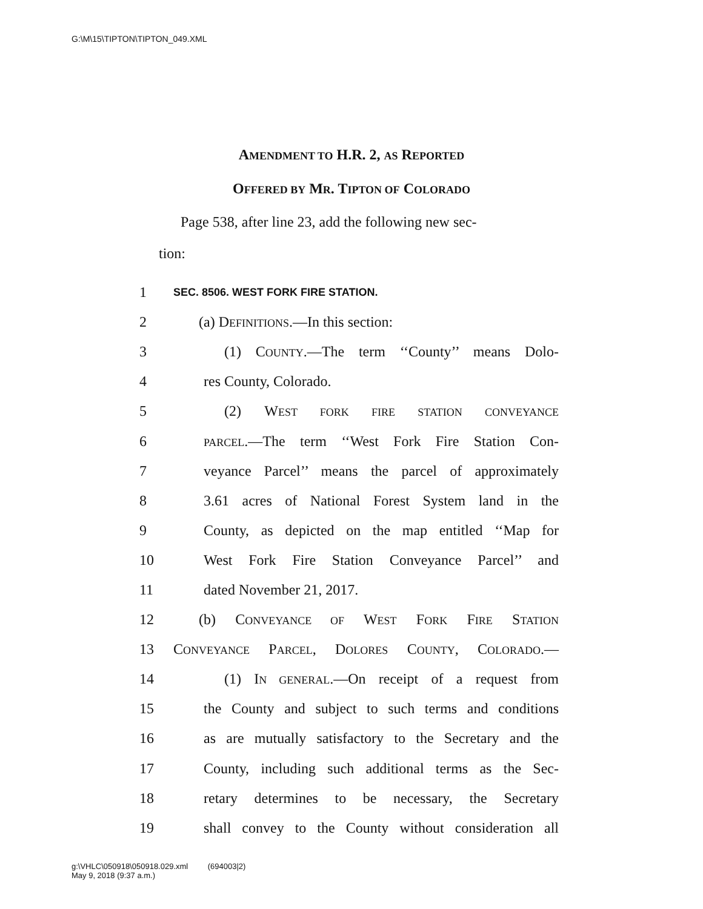G:\M\15\TIPTON\TIPTON_049.XML
AMENDMENT TO H.R. 2, AS REPORTED
OFFERED BY MR. TIPTON OF COLORADO
Page 538, after line 23, add the following new sec-
tion:
1 SEC. 8506. WEST FORK FIRE STATION.
2 (a) DEFINITIONS.—In this section:
3 (1) COUNTY.—The term ‘‘County’’ means Dolo-
4 res County, Colorado.
5 (2) WEST FORK FIRE STATION CONVEYANCE
6 PARCEL.—The term ‘‘West Fork Fire Station Con-
7 veyance Parcel’’ means the parcel of approximately
8 3.61 acres of National Forest System land in the
9 County, as depicted on the map entitled ‘‘Map for
10 West Fork Fire Station Conveyance Parcel’’ and
11 dated November 21, 2017.
12 (b) CONVEYANCE OF WEST FORK FIRE STATION
13 CONVEYANCE PARCEL, DOLORES COUNTY, COLORADO.—
14 (1) IN GENERAL.—On receipt of a request from
15 the County and subject to such terms and conditions
16 as are mutually satisfactory to the Secretary and the
17 County, including such additional terms as the Sec-
18 retary determines to be necessary, the Secretary
19 shall convey to the County without consideration all
g:\VHLC\050918\050918.029.xml (694003|2)
May 9, 2018 (9:37 a.m.)